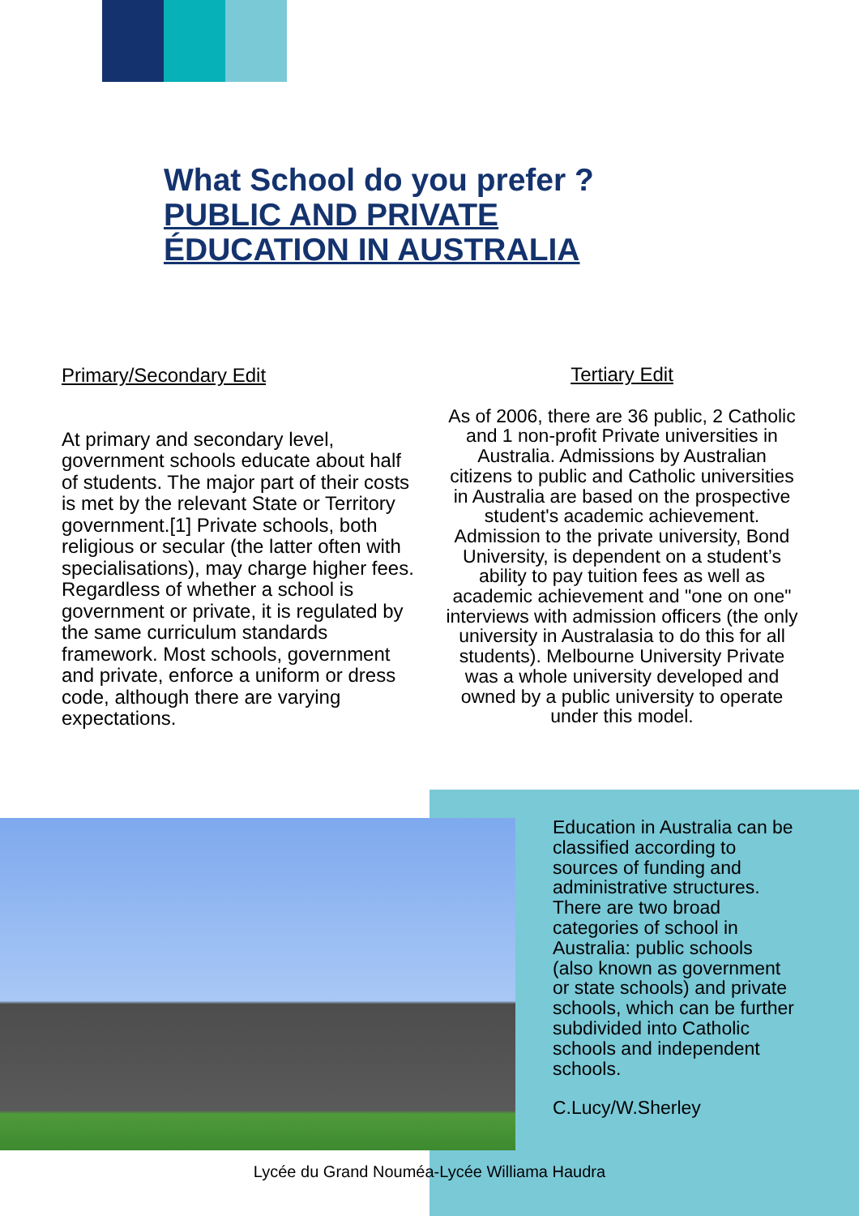What School do you prefer ?
PUBLIC AND PRIVATE
ÉDUCATION IN AUSTRALIA
Primary/Secondary Edit
At primary and secondary level, government schools educate about half of students. The major part of their costs is met by the relevant State or Territory government.[1] Private schools, both religious or secular (the latter often with specialisations), may charge higher fees. Regardless of whether a school is government or private, it is regulated by the same curriculum standards framework. Most schools, government and private, enforce a uniform or dress code, although there are varying expectations.
Tertiary Edit
As of 2006, there are 36 public, 2 Catholic and 1 non-profit Private universities in Australia. Admissions by Australian citizens to public and Catholic universities in Australia are based on the prospective student's academic achievement. Admission to the private university, Bond University, is dependent on a student’s ability to pay tuition fees as well as academic achievement and "one on one" interviews with admission officers (the only university in Australasia to do this for all students). Melbourne University Private was a whole university developed and owned by a public university to operate under this model.
Education in Australia can be classified according to sources of funding and administrative structures. There are two broad categories of school in Australia: public schools (also known as government or state schools) and private schools, which can be further subdivided into Catholic schools and independent schools.
C.Lucy/W.Sherley
Lycée du Grand Nouméa-Lycée Williama Haudra